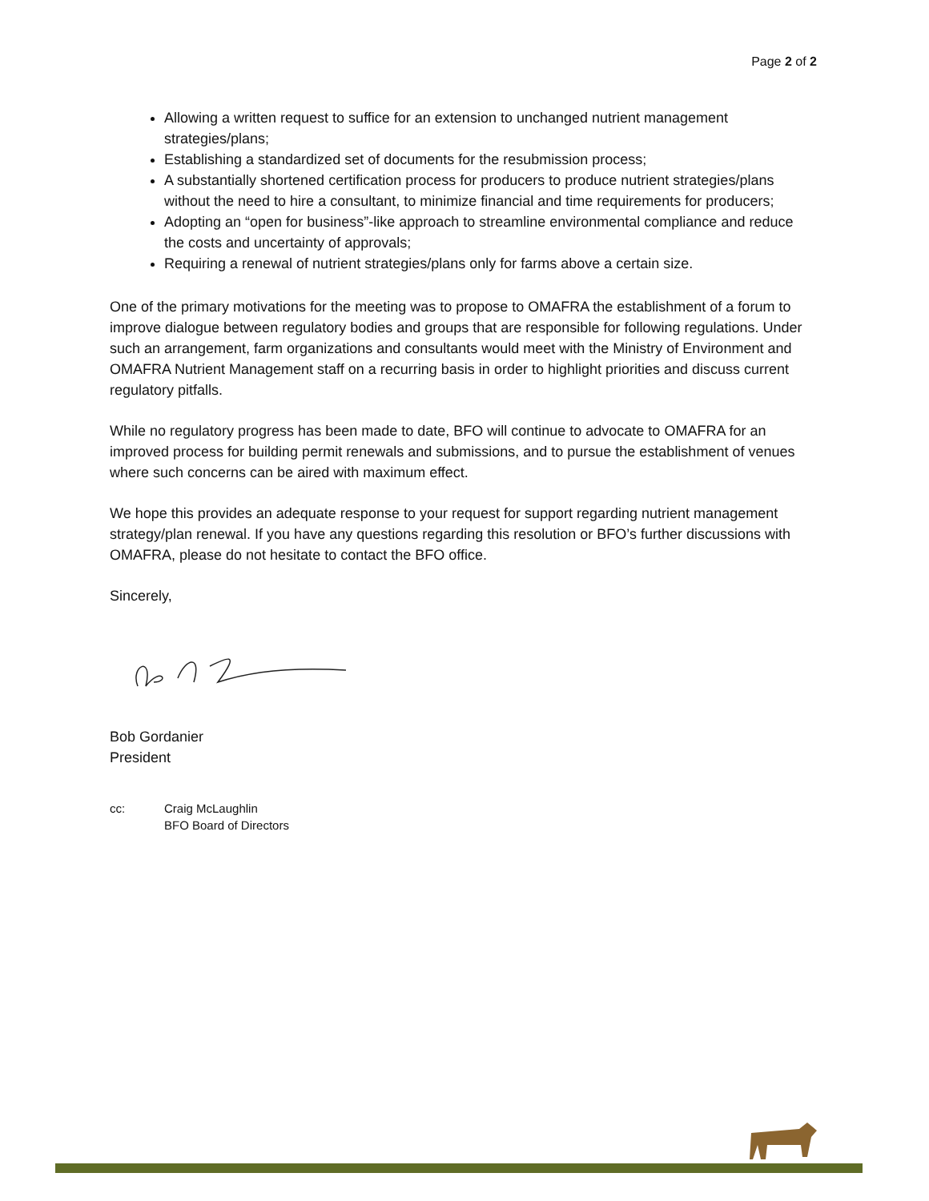Page 2 of 2
Allowing a written request to suffice for an extension to unchanged nutrient management strategies/plans;
Establishing a standardized set of documents for the resubmission process;
A substantially shortened certification process for producers to produce nutrient strategies/plans without the need to hire a consultant, to minimize financial and time requirements for producers;
Adopting an “open for business”-like approach to streamline environmental compliance and reduce the costs and uncertainty of approvals;
Requiring a renewal of nutrient strategies/plans only for farms above a certain size.
One of the primary motivations for the meeting was to propose to OMAFRA the establishment of a forum to improve dialogue between regulatory bodies and groups that are responsible for following regulations. Under such an arrangement, farm organizations and consultants would meet with the Ministry of Environment and OMAFRA Nutrient Management staff on a recurring basis in order to highlight priorities and discuss current regulatory pitfalls.
While no regulatory progress has been made to date, BFO will continue to advocate to OMAFRA for an improved process for building permit renewals and submissions, and to pursue the establishment of venues where such concerns can be aired with maximum effect.
We hope this provides an adequate response to your request for support regarding nutrient management strategy/plan renewal. If you have any questions regarding this resolution or BFO’s further discussions with OMAFRA, please do not hesitate to contact the BFO office.
Sincerely,
Bob Gordanier
President
cc: Craig McLaughlin
BFO Board of Directors